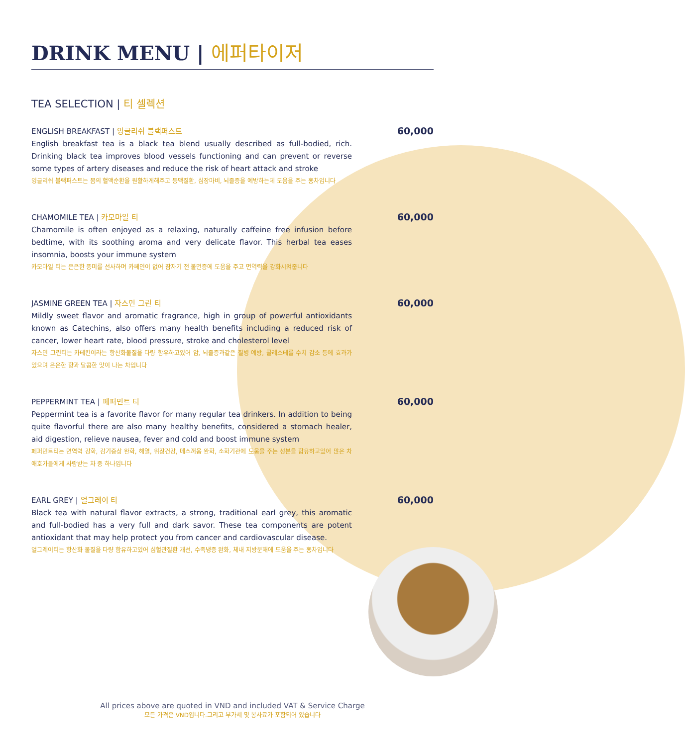DRINK MENU | 에퍼타이저
TEA SELECTION | 티 셀렉션
ENGLISH BREAKFAST | 잉글리쉬 블랙퍼스트
English breakfast tea is a black tea blend usually described as full-bodied, rich. Drinking black tea improves blood vessels functioning and can prevent or reverse some types of artery diseases and reduce the risk of heart attack and stroke
잉글리쉬 블랙퍼스트는 몸의 혈액순환을 원활하게해주고 동맥질환, 심장마비, 뇌졸증을 예방하는데 도움을 주는 홍차입니다
60,000
CHAMOMILE TEA | 카모마일 티
Chamomile is often enjoyed as a relaxing, naturally caffeine free infusion before bedtime, with its soothing aroma and very delicate flavor. This herbal tea eases insomnia, boosts your immune system
카모마일 티는 은은한 풍미를 선사하며 카페인이 없어 잠자기 전 불면증에 도움을 주고 면역력을 강화시켜줍니다
60,000
JASMINE GREEN TEA | 자스민 그린 티
Mildly sweet flavor and aromatic fragrance, high in group of powerful antioxidants known as Catechins, also offers many health benefits including a reduced risk of cancer, lower heart rate, blood pressure, stroke and cholesterol level
자스민 그린티는 카테킨이라는 항산화물질을 다량 함유하고있어 암, 뇌졸증과같은 질병 예방, 콜레스테롤 수치 감소 등에 효과가 있으며 은은한 향과 달콤한 맛이 나는 차입니다
60,000
PEPPERMINT TEA | 페퍼민트 티
Peppermint tea is a favorite flavor for many regular tea drinkers. In addition to being quite flavorful there are also many healthy benefits, considered a stomach healer, aid digestion, relieve nausea, fever and cold and boost immune system
페퍼민트티는 면역력 강화, 감기증상 완화, 해열, 위장건강, 메스꺼움 완화, 소화기관에 도움을 주는 성분을 함유하고있어 많은 차 애호가들에게 사랑받는 차 중 하나입니다
60,000
EARL GREY | 얼그레이 티
Black tea with natural flavor extracts, a strong, traditional earl grey, this aromatic and full-bodied has a very full and dark savor. These tea components are potent antioxidant that may help protect you from cancer and cardiovascular disease.
얼그레이티는 항산화 물질을 다량 함유하고있어 심혈관질환 개선, 수족냉증 완화, 체내 지방분해에 도움을 주는 홍차입니다
60,000
All prices above are quoted in VND and included VAT & Service Charge
모든 가격은 VND입니다.그리고 부가세 및 봉사료가 포함되어 있습니다